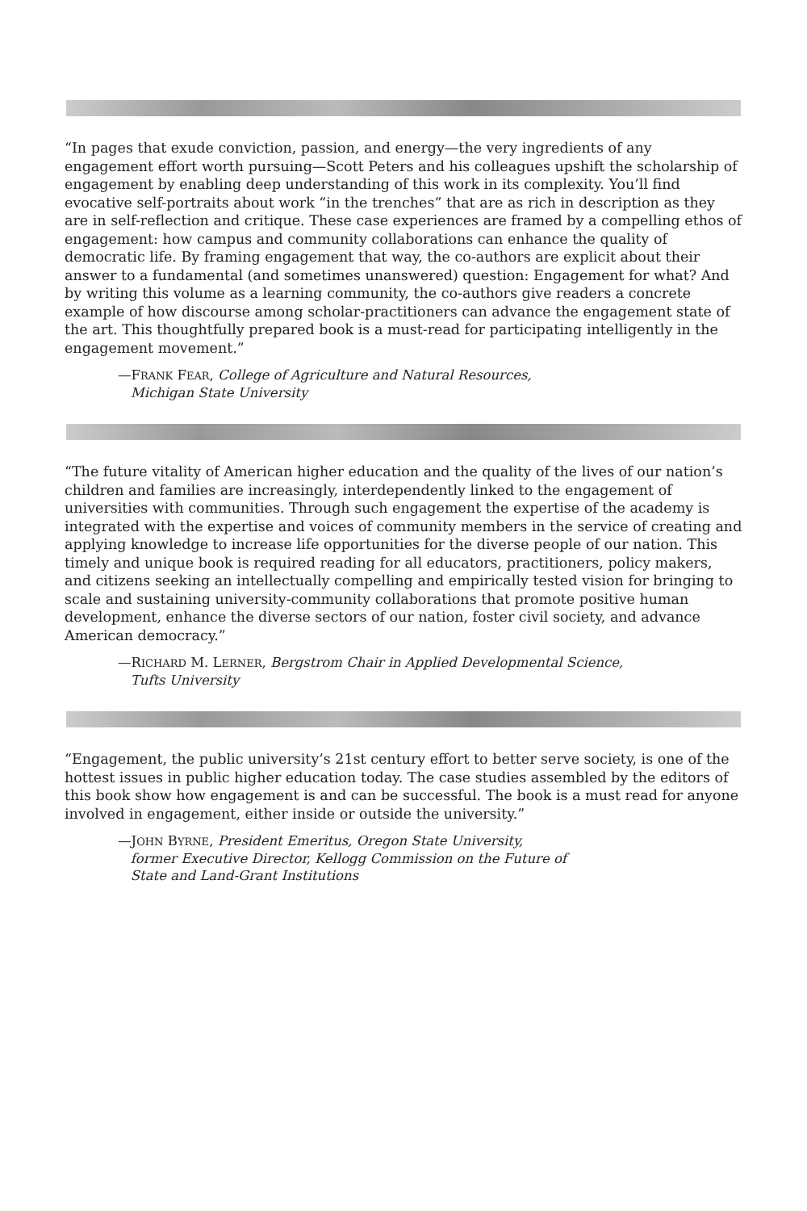“In pages that exude conviction, passion, and energy—the very ingredients of any engagement effort worth pursuing—Scott Peters and his colleagues upshift the scholarship of engagement by enabling deep understanding of this work in its complexity. You’ll find evocative self-portraits about work “in the trenches” that are as rich in description as they are in self-reflection and critique. These case experiences are framed by a compelling ethos of engagement: how campus and community collaborations can enhance the quality of democratic life. By framing engagement that way, the co-authors are explicit about their answer to a fundamental (and sometimes unanswered) question: Engagement for what? And by writing this volume as a learning community, the co-authors give readers a concrete example of how discourse among scholar-practitioners can advance the engagement state of the art. This thoughtfully prepared book is a must-read for participating intelligently in the engagement movement.”
—FRANK FEAR, College of Agriculture and Natural Resources,
Michigan State University
“The future vitality of American higher education and the quality of the lives of our nation’s children and families are increasingly, interdependently linked to the engagement of universities with communities. Through such engagement the expertise of the academy is integrated with the expertise and voices of community members in the service of creating and applying knowledge to increase life opportunities for the diverse people of our nation. This timely and unique book is required reading for all educators, practitioners, policy makers, and citizens seeking an intellectually compelling and empirically tested vision for bringing to scale and sustaining university-community collaborations that promote positive human development, enhance the diverse sectors of our nation, foster civil society, and advance American democracy.”
—RICHARD M. LERNER, Bergstrom Chair in Applied Developmental Science,
Tufts University
“Engagement, the public university’s 21st century effort to better serve society, is one of the hottest issues in public higher education today. The case studies assembled by the editors of this book show how engagement is and can be successful. The book is a must read for anyone involved in engagement, either inside or outside the university.”
—JOHN BYRNE, President Emeritus, Oregon State University,
former Executive Director, Kellogg Commission on the Future of
State and Land-Grant Institutions